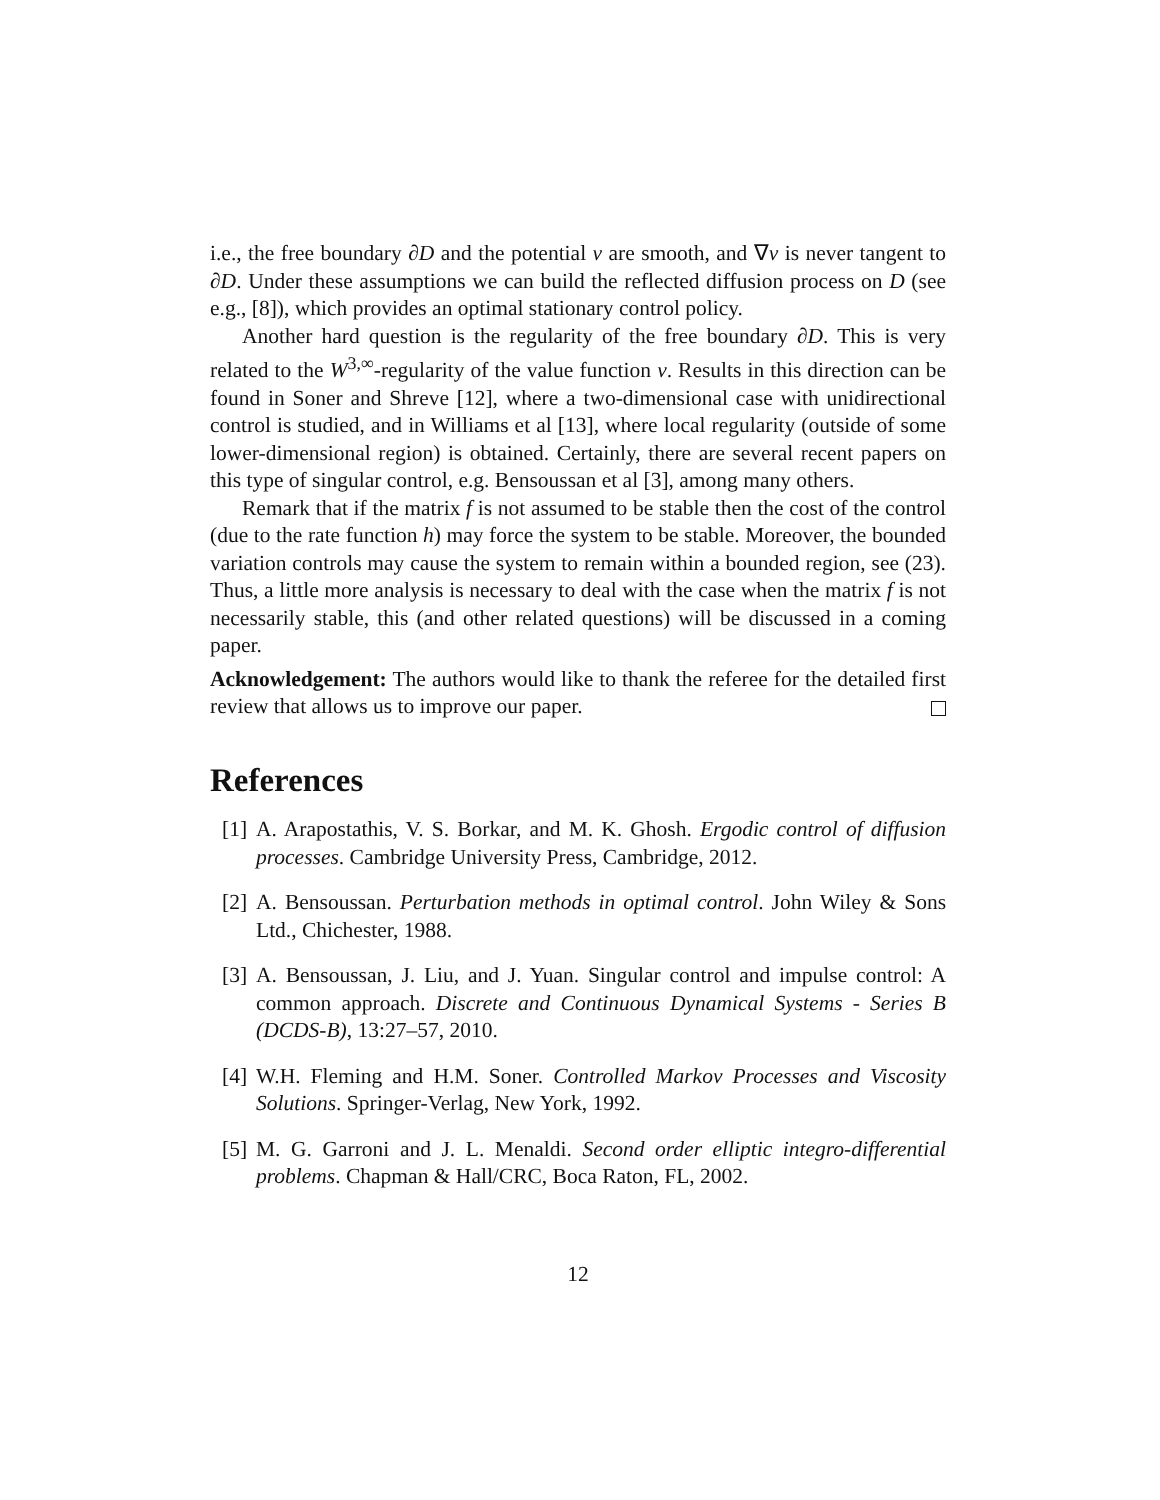i.e., the free boundary ∂D and the potential v are smooth, and ∇v is never tangent to ∂D. Under these assumptions we can build the reflected diffusion process on D (see e.g., [8]), which provides an optimal stationary control policy.
Another hard question is the regularity of the free boundary ∂D. This is very related to the W<sup>3,∞</sup>-regularity of the value function v. Results in this direction can be found in Soner and Shreve [12], where a two-dimensional case with unidirectional control is studied, and in Williams et al [13], where local regularity (outside of some lower-dimensional region) is obtained. Certainly, there are several recent papers on this type of singular control, e.g. Bensoussan et al [3], among many others.
Remark that if the matrix f is not assumed to be stable then the cost of the control (due to the rate function h) may force the system to be stable. Moreover, the bounded variation controls may cause the system to remain within a bounded region, see (23). Thus, a little more analysis is necessary to deal with the case when the matrix f is not necessarily stable, this (and other related questions) will be discussed in a coming paper.
Acknowledgement: The authors would like to thank the referee for the detailed first review that allows us to improve our paper.
References
[1] A. Arapostathis, V. S. Borkar, and M. K. Ghosh. Ergodic control of diffusion processes. Cambridge University Press, Cambridge, 2012.
[2] A. Bensoussan. Perturbation methods in optimal control. John Wiley & Sons Ltd., Chichester, 1988.
[3] A. Bensoussan, J. Liu, and J. Yuan. Singular control and impulse control: A common approach. Discrete and Continuous Dynamical Systems - Series B (DCDS-B), 13:27–57, 2010.
[4] W.H. Fleming and H.M. Soner. Controlled Markov Processes and Viscosity Solutions. Springer-Verlag, New York, 1992.
[5] M. G. Garroni and J. L. Menaldi. Second order elliptic integro-differential problems. Chapman & Hall/CRC, Boca Raton, FL, 2002.
12